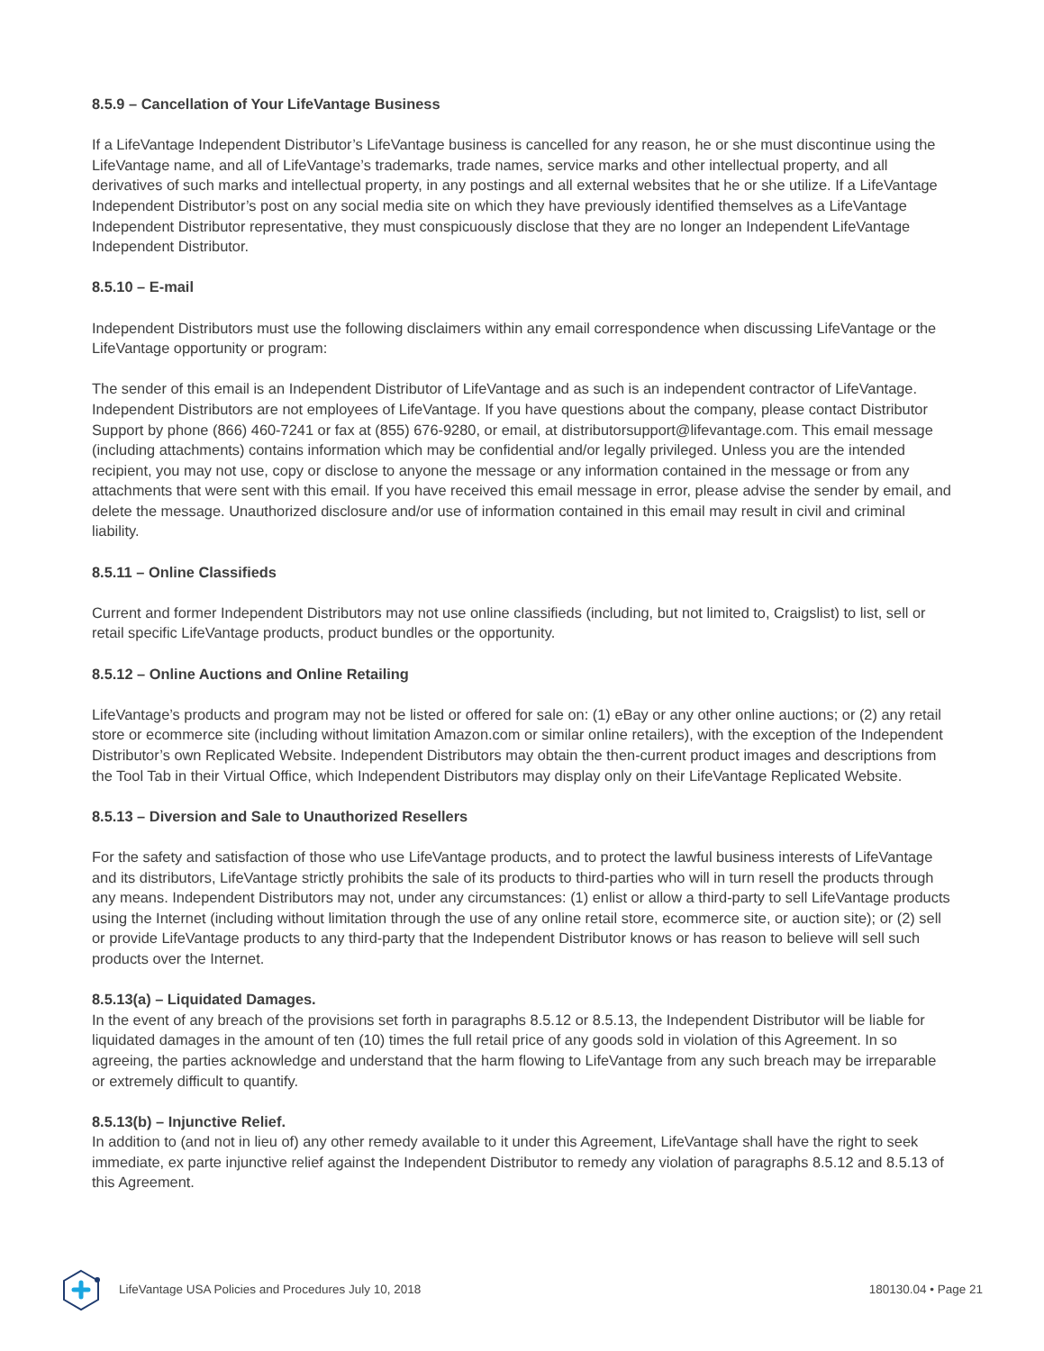8.5.9 – Cancellation of Your LifeVantage Business
If a LifeVantage Independent Distributor’s LifeVantage business is cancelled for any reason, he or she must discontinue using the LifeVantage name, and all of LifeVantage’s trademarks, trade names, service marks and other intellectual property, and all derivatives of such marks and intellectual property, in any postings and all external websites that he or she utilize. If a LifeVantage Independent Distributor’s post on any social media site on which they have previously identified themselves as a LifeVantage Independent Distributor representative, they must conspicuously disclose that they are no longer an Independent LifeVantage Independent Distributor.
8.5.10 – E-mail
Independent Distributors must use the following disclaimers within any email correspondence when discussing LifeVantage or the LifeVantage opportunity or program:
The sender of this email is an Independent Distributor of LifeVantage and as such is an independent contractor of LifeVantage. Independent Distributors are not employees of LifeVantage. If you have questions about the company, please contact Distributor Support by phone (866) 460-7241 or fax at (855) 676-9280, or email, at distributorsupport@lifevantage.com. This email message (including attachments) contains information which may be confidential and/or legally privileged. Unless you are the intended recipient, you may not use, copy or disclose to anyone the message or any information contained in the message or from any attachments that were sent with this email. If you have received this email message in error, please advise the sender by email, and delete the message. Unauthorized disclosure and/or use of information contained in this email may result in civil and criminal liability.
8.5.11 – Online Classifieds
Current and former Independent Distributors may not use online classifieds (including, but not limited to, Craigslist) to list, sell or retail specific LifeVantage products, product bundles or the opportunity.
8.5.12 – Online Auctions and Online Retailing
LifeVantage’s products and program may not be listed or offered for sale on: (1) eBay or any other online auctions; or (2) any retail store or ecommerce site (including without limitation Amazon.com or similar online retailers), with the exception of the Independent Distributor’s own Replicated Website. Independent Distributors may obtain the then-current product images and descriptions from the Tool Tab in their Virtual Office, which Independent Distributors may display only on their LifeVantage Replicated Website.
8.5.13 – Diversion and Sale to Unauthorized Resellers
For the safety and satisfaction of those who use LifeVantage products, and to protect the lawful business interests of LifeVantage and its distributors, LifeVantage strictly prohibits the sale of its products to third-parties who will in turn resell the products through any means. Independent Distributors may not, under any circumstances: (1) enlist or allow a third-party to sell LifeVantage products using the Internet (including without limitation through the use of any online retail store, ecommerce site, or auction site); or (2) sell or provide LifeVantage products to any third-party that the Independent Distributor knows or has reason to believe will sell such products over the Internet.
8.5.13(a) – Liquidated Damages.
In the event of any breach of the provisions set forth in paragraphs 8.5.12 or 8.5.13, the Independent Distributor will be liable for liquidated damages in the amount of ten (10) times the full retail price of any goods sold in violation of this Agreement. In so agreeing, the parties acknowledge and understand that the harm flowing to LifeVantage from any such breach may be irreparable or extremely difficult to quantify.
8.5.13(b) – Injunctive Relief.
In addition to (and not in lieu of) any other remedy available to it under this Agreement, LifeVantage shall have the right to seek immediate, ex parte injunctive relief against the Independent Distributor to remedy any violation of paragraphs 8.5.12 and 8.5.13 of this Agreement.
LifeVantage USA Policies and Procedures July 10, 2018 180130.04 • Page 21